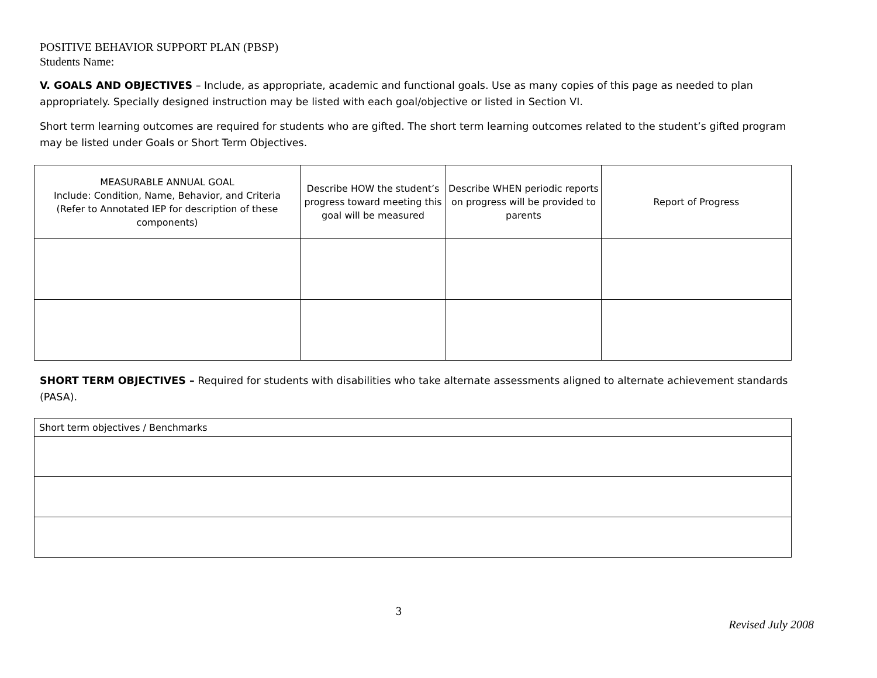POSITIVE BEHAVIOR SUPPORT PLAN (PBSP)
Students Name:
V. GOALS AND OBJECTIVES – Include, as appropriate, academic and functional goals. Use as many copies of this page as needed to plan appropriately. Specially designed instruction may be listed with each goal/objective or listed in Section VI.
Short term learning outcomes are required for students who are gifted. The short term learning outcomes related to the student’s gifted program may be listed under Goals or Short Term Objectives.
| MEASURABLE ANNUAL GOAL Include: Condition, Name, Behavior, and Criteria (Refer to Annotated IEP for description of these components) | Describe HOW the student’s progress toward meeting this goal will be measured | Describe WHEN periodic reports on progress will be provided to parents | Report of Progress |
SHORT TERM OBJECTIVES – Required for students with disabilities who take alternate assessments aligned to alternate achievement standards (PASA).
| Short term objectives / Benchmarks |
3
Revised July 2008